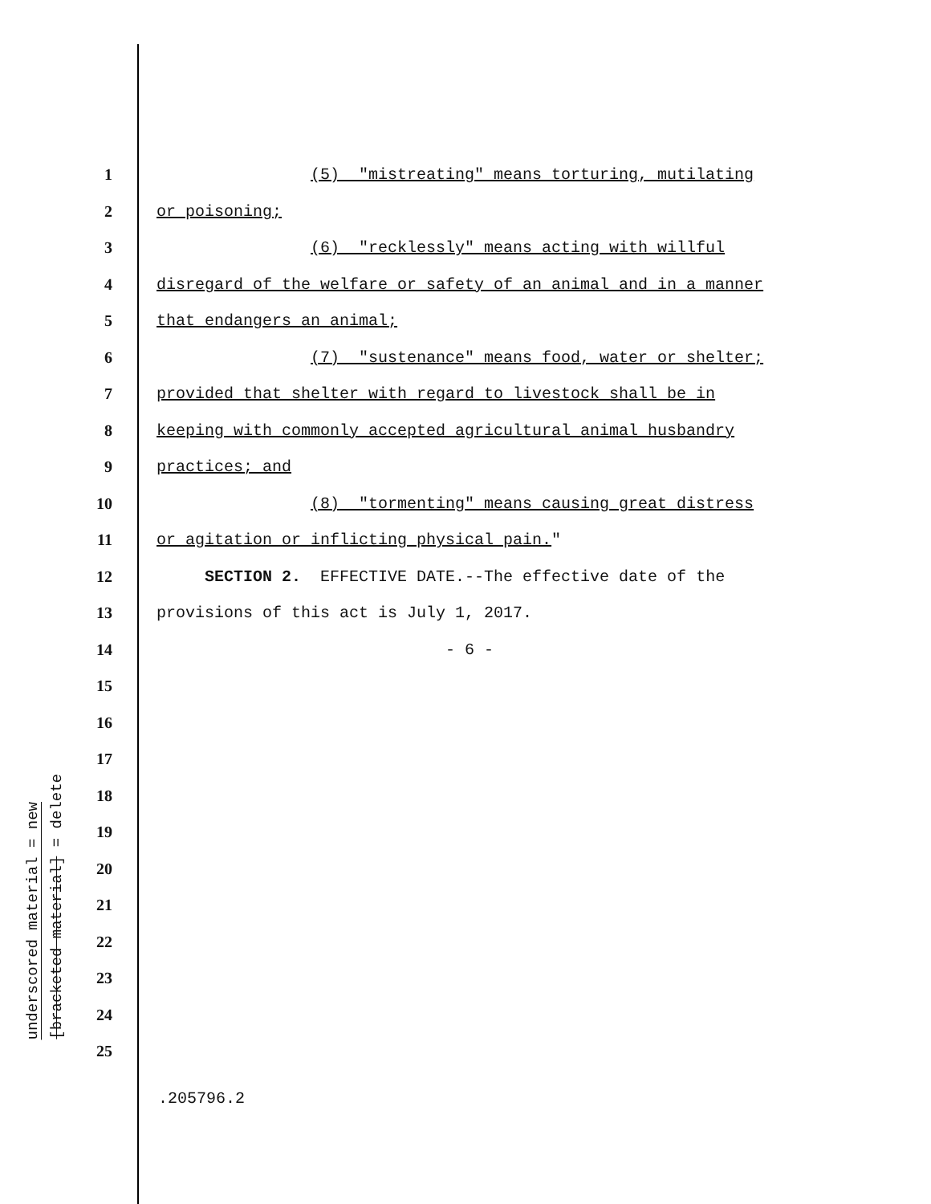underscored material = new
[bracketed material] = delete
1 (5) "mistreating" means torturing, mutilating
2 or poisoning;
3 (6) "recklessly" means acting with willful
4 disregard of the welfare or safety of an animal and in a manner
5 that endangers an animal;
6 (7) "sustenance" means food, water or shelter;
7 provided that shelter with regard to livestock shall be in
8 keeping with commonly accepted agricultural animal husbandry
9 practices; and
10 (8) "tormenting" means causing great distress
11 or agitation or inflicting physical pain."
12 SECTION 2. EFFECTIVE DATE.--The effective date of the
13 provisions of this act is July 1, 2017.
14 - 6 -
15
16
17
18
19
20
21
22
23
24
25
.205796.2